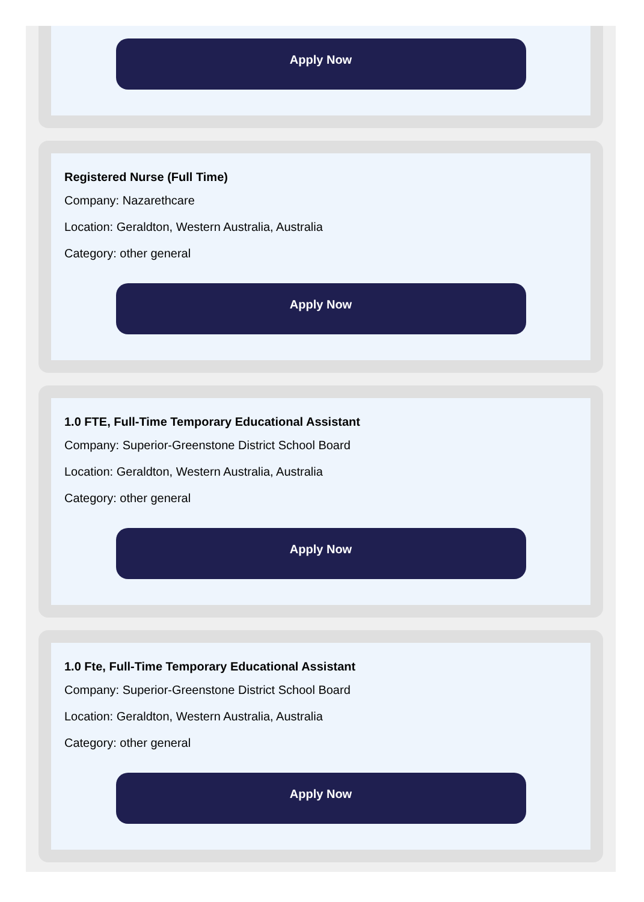Apply Now
Registered Nurse (Full Time)
Company: Nazarethcare
Location: Geraldton, Western Australia, Australia
Category: other general
Apply Now
1.0 FTE, Full-Time Temporary Educational Assistant
Company: Superior-Greenstone District School Board
Location: Geraldton, Western Australia, Australia
Category: other general
Apply Now
1.0 Fte, Full-Time Temporary Educational Assistant
Company: Superior-Greenstone District School Board
Location: Geraldton, Western Australia, Australia
Category: other general
Apply Now